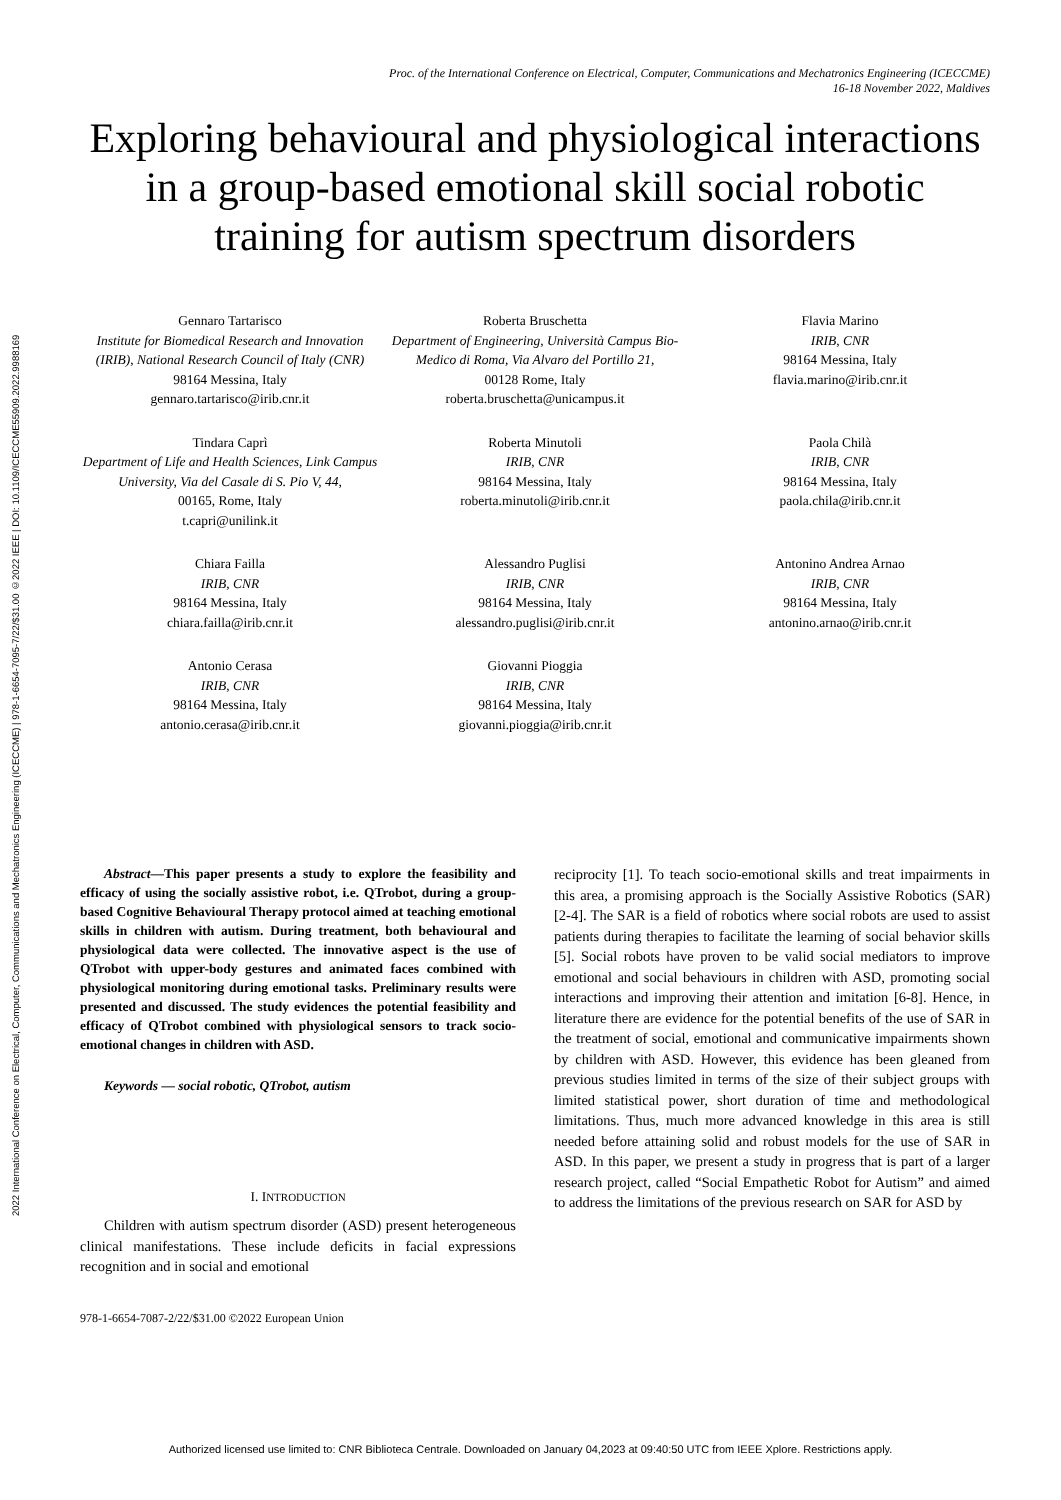2022 International Conference on Electrical, Computer, Communications and Mechatronics Engineering (ICECCME) | 978-1-6654-7095-7/22/$31.00 ©2022 IEEE | DOI: 10.1109/ICECCME55909.2022.9988169
Proc. of the International Conference on Electrical, Computer, Communications and Mechatronics Engineering (ICECCME)
16-18 November 2022, Maldives
Exploring behavioural and physiological interactions in a group-based emotional skill social robotic training for autism spectrum disorders
Gennaro Tartarisco
Institute for Biomedical Research and Innovation (IRIB), National Research Council of Italy (CNR)
98164 Messina, Italy
gennaro.tartarisco@irib.cnr.it
Roberta Bruschetta
Department of Engineering, Università Campus Bio-Medico di Roma, Via Alvaro del Portillo 21,
00128 Rome, Italy
roberta.bruschetta@unicampus.it
Flavia Marino
IRIB, CNR
98164 Messina, Italy
flavia.marino@irib.cnr.it
Tindara Caprì
Department of Life and Health Sciences, Link Campus University, Via del Casale di S. Pio V, 44,
00165, Rome, Italy
t.capri@unilink.it
Roberta Minutoli
IRIB, CNR
98164 Messina, Italy
roberta.minutoli@irib.cnr.it
Paola Chilà
IRIB, CNR
98164 Messina, Italy
paola.chila@irib.cnr.it
Chiara Failla
IRIB, CNR
98164 Messina, Italy
chiara.failla@irib.cnr.it
Alessandro Puglisi
IRIB, CNR
98164 Messina, Italy
alessandro.puglisi@irib.cnr.it
Antonino Andrea Arnao
IRIB, CNR
98164 Messina, Italy
antonino.arnao@irib.cnr.it
Antonio Cerasa
IRIB, CNR
98164 Messina, Italy
antonio.cerasa@irib.cnr.it
Giovanni Pioggia
IRIB, CNR
98164 Messina, Italy
giovanni.pioggia@irib.cnr.it
Abstract—This paper presents a study to explore the feasibility and efficacy of using the socially assistive robot, i.e. QTrobot, during a group-based Cognitive Behavioural Therapy protocol aimed at teaching emotional skills in children with autism. During treatment, both behavioural and physiological data were collected. The innovative aspect is the use of QTrobot with upper-body gestures and animated faces combined with physiological monitoring during emotional tasks. Preliminary results were presented and discussed. The study evidences the potential feasibility and efficacy of QTrobot combined with physiological sensors to track socio-emotional changes in children with ASD.
Keywords — social robotic, QTrobot, autism
I. INTRODUCTION
Children with autism spectrum disorder (ASD) present heterogeneous clinical manifestations. These include deficits in facial expressions recognition and in social and emotional
reciprocity [1]. To teach socio-emotional skills and treat impairments in this area, a promising approach is the Socially Assistive Robotics (SAR) [2-4]. The SAR is a field of robotics where social robots are used to assist patients during therapies to facilitate the learning of social behavior skills [5]. Social robots have proven to be valid social mediators to improve emotional and social behaviours in children with ASD, promoting social interactions and improving their attention and imitation [6-8]. Hence, in literature there are evidence for the potential benefits of the use of SAR in the treatment of social, emotional and communicative impairments shown by children with ASD. However, this evidence has been gleaned from previous studies limited in terms of the size of their subject groups with limited statistical power, short duration of time and methodological limitations. Thus, much more advanced knowledge in this area is still needed before attaining solid and robust models for the use of SAR in ASD. In this paper, we present a study in progress that is part of a larger research project, called “Social Empathetic Robot for Autism” and aimed to address the limitations of the previous research on SAR for ASD by
978-1-6654-7087-2/22/$31.00 ©2022 European Union
Authorized licensed use limited to: CNR Biblioteca Centrale. Downloaded on January 04,2023 at 09:40:50 UTC from IEEE Xplore. Restrictions apply.